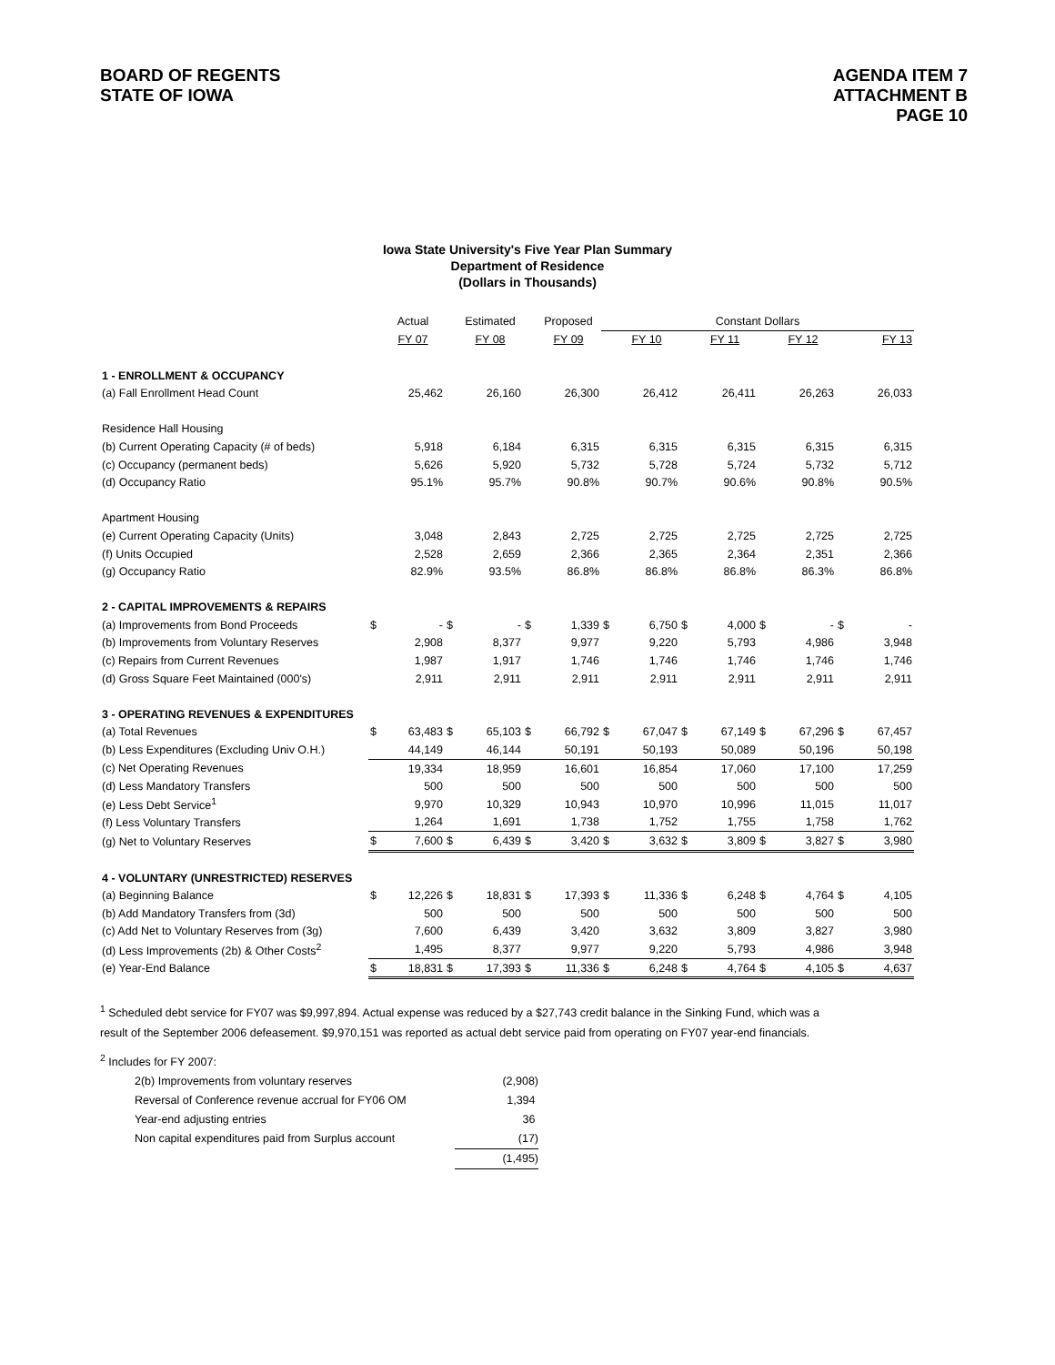BOARD OF REGENTS
STATE OF IOWA
AGENDA ITEM 7
ATTACHMENT B
PAGE 10
Iowa State University's Five Year Plan Summary
Department of Residence
(Dollars in Thousands)
| | | Actual | | Estimated | | Proposed | Constant Dollars | | | | | | | |
| | | FY 07 | | FY 08 | | FY 09 | | FY 10 | | FY 11 | | FY 12 | | FY 13 |
| 1 - ENROLLMENT & OCCUPANCY | | | | | | | | | | | | | | |
| (a) Fall Enrollment Head Count | | 25,462 | | 26,160 | | 26,300 | | 26,412 | | 26,411 | | 26,263 | | 26,033 |
| Residence Hall Housing | | | | | | | | | | | | | | |
| (b) Current Operating Capacity (# of beds) | | 5,918 | | 6,184 | | 6,315 | | 6,315 | | 6,315 | | 6,315 | | 6,315 |
| (c) Occupancy (permanent beds) | | 5,626 | | 5,920 | | 5,732 | | 5,728 | | 5,724 | | 5,732 | | 5,712 |
| (d) Occupancy Ratio | | 95.1% | | 95.7% | | 90.8% | | 90.7% | | 90.6% | | 90.8% | | 90.5% |
| Apartment Housing | | | | | | | | | | | | | | |
| (e) Current Operating Capacity (Units) | | 3,048 | | 2,843 | | 2,725 | | 2,725 | | 2,725 | | 2,725 | | 2,725 |
| (f) Units Occupied | | 2,528 | | 2,659 | | 2,366 | | 2,365 | | 2,364 | | 2,351 | | 2,366 |
| (g) Occupancy Ratio | | 82.9% | | 93.5% | | 86.8% | | 86.8% | | 86.8% | | 86.3% | | 86.8% |
| 2 - CAPITAL IMPROVEMENTS & REPAIRS | | | | | | | | | | | | | | |
| (a) Improvements from Bond Proceeds | $ | - | $ | - | $ | 1,339 | $ | 6,750 | $ | 4,000 | $ | - | $ | - |
| (b) Improvements from Voluntary Reserves | | 2,908 | | 8,377 | | 9,977 | | 9,220 | | 5,793 | | 4,986 | | 3,948 |
| (c) Repairs from Current Revenues | | 1,987 | | 1,917 | | 1,746 | | 1,746 | | 1,746 | | 1,746 | | 1,746 |
| (d) Gross Square Feet Maintained (000's) | | 2,911 | | 2,911 | | 2,911 | | 2,911 | | 2,911 | | 2,911 | | 2,911 |
| 3 - OPERATING REVENUES & EXPENDITURES | | | | | | | | | | | | | | |
| (a) Total Revenues | $ | 63,483 | $ | 65,103 | $ | 66,792 | $ | 67,047 | $ | 67,149 | $ | 67,296 | $ | 67,457 |
| (b) Less Expenditures (Excluding Univ O.H.) | | 44,149 | | 46,144 | | 50,191 | | 50,193 | | 50,089 | | 50,196 | | 50,198 |
| (c) Net Operating Revenues | | 19,334 | | 18,959 | | 16,601 | | 16,854 | | 17,060 | | 17,100 | | 17,259 |
| (d) Less Mandatory Transfers | | 500 | | 500 | | 500 | | 500 | | 500 | | 500 | | 500 |
| (e) Less Debt Service<sup>1</sup> | | 9,970 | | 10,329 | | 10,943 | | 10,970 | | 10,996 | | 11,015 | | 11,017 |
| (f) Less Voluntary Transfers | | 1,264 | | 1,691 | | 1,738 | | 1,752 | | 1,755 | | 1,758 | | 1,762 |
| (g) Net to Voluntary Reserves | $ | 7,600 | $ | 6,439 | $ | 3,420 | $ | 3,632 | $ | 3,809 | $ | 3,827 | $ | 3,980 |
| 4 - VOLUNTARY (UNRESTRICTED) RESERVES | | | | | | | | | | | | | | |
| (a) Beginning Balance | $ | 12,226 | $ | 18,831 | $ | 17,393 | $ | 11,336 | $ | 6,248 | $ | 4,764 | $ | 4,105 |
| (b) Add Mandatory Transfers from (3d) | | 500 | | 500 | | 500 | | 500 | | 500 | | 500 | | 500 |
| (c) Add Net to Voluntary Reserves from (3g) | | 7,600 | | 6,439 | | 3,420 | | 3,632 | | 3,809 | | 3,827 | | 3,980 |
| (d) Less Improvements (2b) & Other Costs<sup>2</sup> | | 1,495 | | 8,377 | | 9,977 | | 9,220 | | 5,793 | | 4,986 | | 3,948 |
| (e) Year-End Balance | $ | 18,831 | $ | 17,393 | $ | 11,336 | $ | 6,248 | $ | 4,764 | $ | 4,105 | $ | 4,637 |
<sup>1</sup> Scheduled debt service for FY07 was $9,997,894. Actual expense was reduced by a $27,743 credit balance in the Sinking Fund, which was a
result of the September 2006 defeasement. $9,970,151 was reported as actual debt service paid from operating on FY07 year-end financials.
<sup>2</sup> Includes for FY 2007:
| 2(b) Improvements from voluntary reserves | (2,908) |
| Reversal of Conference revenue accrual for FY06 OM | 1,394 |
| Year-end adjusting entries | 36 |
| Non capital expenditures paid from Surplus account | (17) |
| | (1,495) |